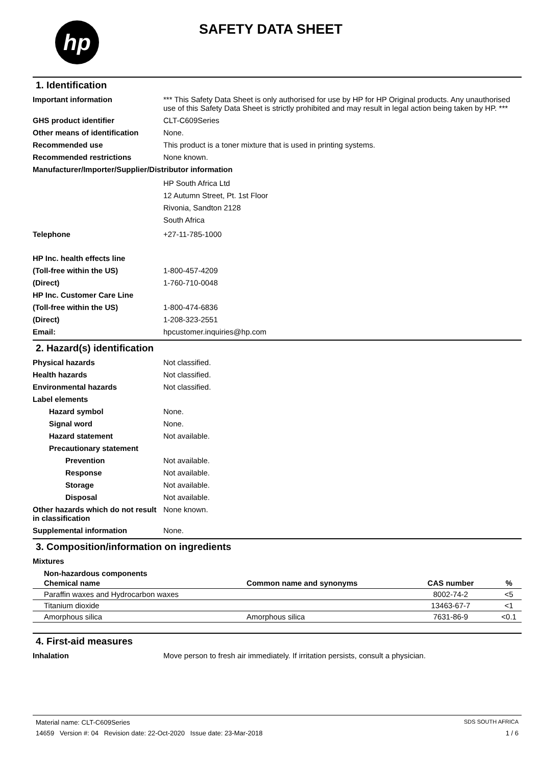hp SAFETY DATA SHEET
1. Identification
Important information *** This Safety Data Sheet is only authorised for use by HP for HP Original products. Any unauthorised use of this Safety Data Sheet is strictly prohibited and may result in legal action being taken by HP. ***
GHS product identifier CLT-C609Series
Other means of identification
None.
Recommended use This product is a toner mixture that is used in printing systems.
Recommended restrictions None known.
Manufacturer/Importer/Supplier/Distributor information
HP South Africa Ltd
12 Autumn Street, Pt. 1st Floor
Rivonia, Sandton 2128
South Africa
Telephone +27-11-785-1000
HP Inc. health effects line
(Toll-free within the US) 1-800-457-4209
(Direct) 1-760-710-0048
HP Inc. Customer Care Line
(Toll-free within the US) 1-800-474-6836
(Direct) 1-208-323-2551
Email: hpcustomer.inquiries@hp.com
2. Hazard(s) identification
Physical hazards Not classified.
Health hazards Not classified.
Environmental hazards Not classified.
Label elements
Hazard symbol None.
Signal word None.
Hazard statement Not available.
Precautionary statement
Prevention Not available.
Response Not available.
Storage Not available.
Disposal Not available.
Other hazards which do not result in classification
None known.
Supplemental information None.
3. Composition/information on ingredients
Mixtures
Non-hazardous components
| Chemical name | Common name and synonyms | CAS number | % |
| --- | --- | --- | --- |
| Paraffin waxes and Hydrocarbon waxes | | 8002-74-2 | <5 |
| Titanium dioxide | | 13463-67-7 | <1 |
| Amorphous silica | Amorphous silica | 7631-86-9 | <0.1 |
4. First-aid measures
Inhalation Move person to fresh air immediately. If irritation persists, consult a physician.
Material name: CLT-C609Series SDS SOUTH AFRICA
14659 Version #: 04 Revision date: 22-Oct-2020 Issue date: 23-Mar-2018 1 / 6